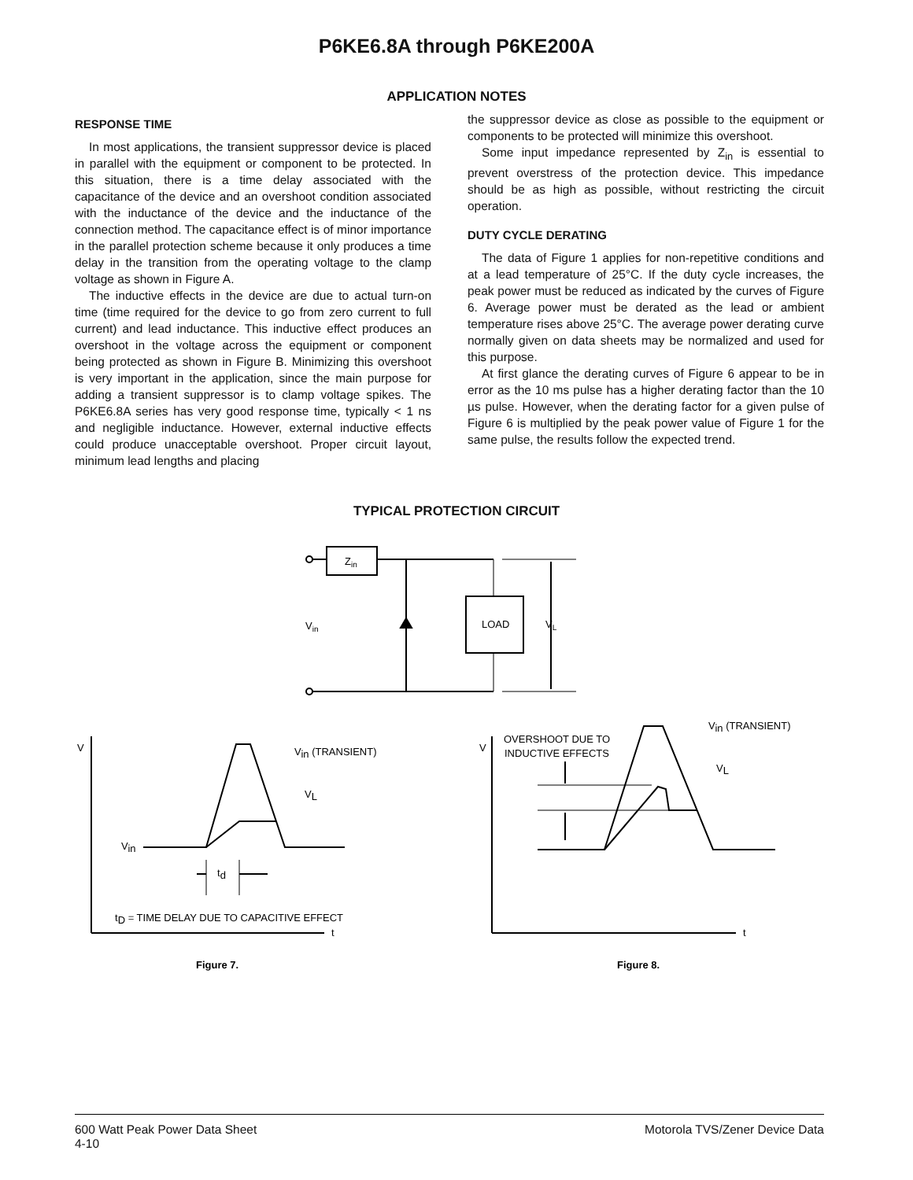P6KE6.8A through P6KE200A
APPLICATION NOTES
RESPONSE TIME
In most applications, the transient suppressor device is placed in parallel with the equipment or component to be protected. In this situation, there is a time delay associated with the capacitance of the device and an overshoot condition associated with the inductance of the device and the inductance of the connection method. The capacitance effect is of minor importance in the parallel protection scheme because it only produces a time delay in the transition from the operating voltage to the clamp voltage as shown in Figure A.
The inductive effects in the device are due to actual turn-on time (time required for the device to go from zero current to full current) and lead inductance. This inductive effect produces an overshoot in the voltage across the equipment or component being protected as shown in Figure B. Minimizing this overshoot is very important in the application, since the main purpose for adding a transient suppressor is to clamp voltage spikes. The P6KE6.8A series has very good response time, typically < 1 ns and negligible inductance. However, external inductive effects could produce unacceptable overshoot. Proper circuit layout, minimum lead lengths and placing
the suppressor device as close as possible to the equipment or components to be protected will minimize this overshoot.
Some input impedance represented by Z<sub>in</sub> is essential to prevent overstress of the protection device. This impedance should be as high as possible, without restricting the circuit operation.
DUTY CYCLE DERATING
The data of Figure 1 applies for non-repetitive conditions and at a lead temperature of 25°C. If the duty cycle increases, the peak power must be reduced as indicated by the curves of Figure 6. Average power must be derated as the lead or ambient temperature rises above 25°C. The average power derating curve normally given on data sheets may be normalized and used for this purpose.
At first glance the derating curves of Figure 6 appear to be in error as the 10 ms pulse has a higher derating factor than the 10 µs pulse. However, when the derating factor for a given pulse of Figure 6 is multiplied by the peak power value of Figure 1 for the same pulse, the results follow the expected trend.
TYPICAL PROTECTION CIRCUIT
Zin
Vin
LOAD
VL
V
Vin (TRANSIENT)
VL
Vin
td
tD = TIME DELAY DUE TO CAPACITIVE EFFECT
t
V
OVERSHOOT DUE TO
INDUCTIVE EFFECTS
Vin (TRANSIENT)
VL
t
Figure 7.
Figure 8.
600 Watt Peak Power Data Sheet
4-10
Motorola TVS/Zener Device Data